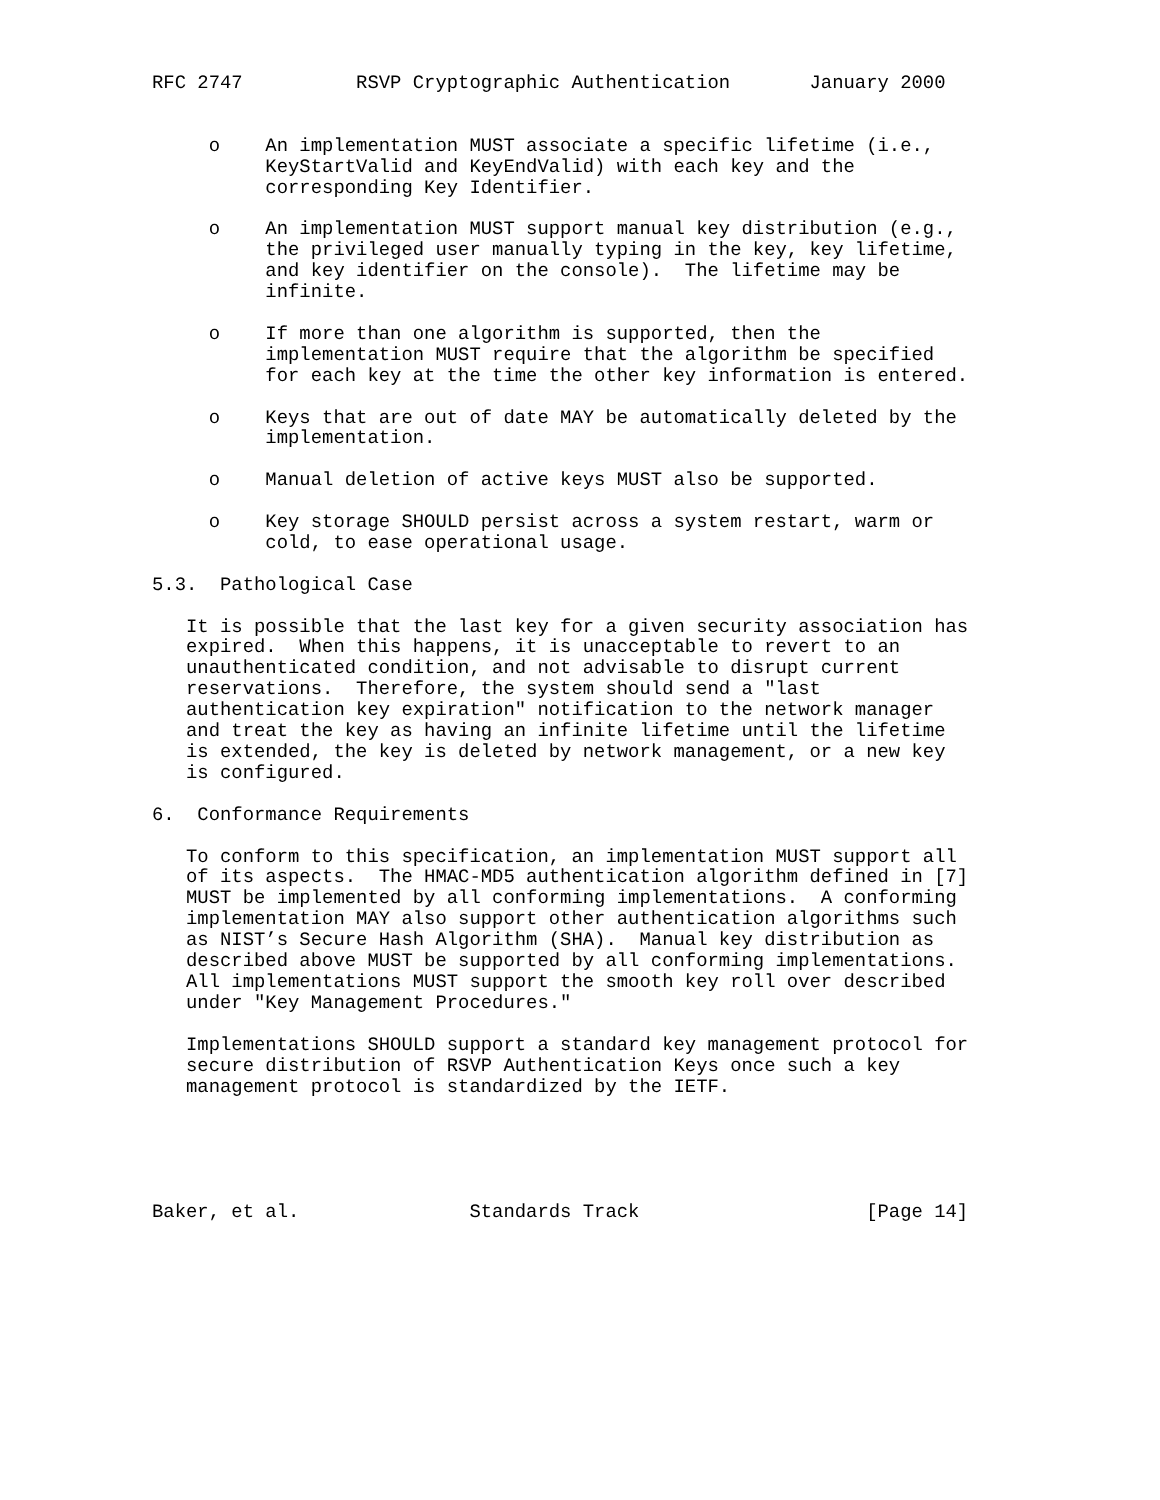RFC 2747          RSVP Cryptographic Authentication       January 2000


     o    An implementation MUST associate a specific lifetime (i.e.,
          KeyStartValid and KeyEndValid) with each key and the
          corresponding Key Identifier.

     o    An implementation MUST support manual key distribution (e.g.,
          the privileged user manually typing in the key, key lifetime,
          and key identifier on the console).  The lifetime may be
          infinite.

     o    If more than one algorithm is supported, then the
          implementation MUST require that the algorithm be specified
          for each key at the time the other key information is entered.

     o    Keys that are out of date MAY be automatically deleted by the
          implementation.

     o    Manual deletion of active keys MUST also be supported.

     o    Key storage SHOULD persist across a system restart, warm or
          cold, to ease operational usage.

5.3.  Pathological Case

   It is possible that the last key for a given security association has
   expired.  When this happens, it is unacceptable to revert to an
   unauthenticated condition, and not advisable to disrupt current
   reservations.  Therefore, the system should send a "last
   authentication key expiration" notification to the network manager
   and treat the key as having an infinite lifetime until the lifetime
   is extended, the key is deleted by network management, or a new key
   is configured.

6.  Conformance Requirements

   To conform to this specification, an implementation MUST support all
   of its aspects.  The HMAC-MD5 authentication algorithm defined in [7]
   MUST be implemented by all conforming implementations.  A conforming
   implementation MAY also support other authentication algorithms such
   as NIST’s Secure Hash Algorithm (SHA).  Manual key distribution as
   described above MUST be supported by all conforming implementations.
   All implementations MUST support the smooth key roll over described
   under "Key Management Procedures."

   Implementations SHOULD support a standard key management protocol for
   secure distribution of RSVP Authentication Keys once such a key
   management protocol is standardized by the IETF.





Baker, et al.               Standards Track                    [Page 14]